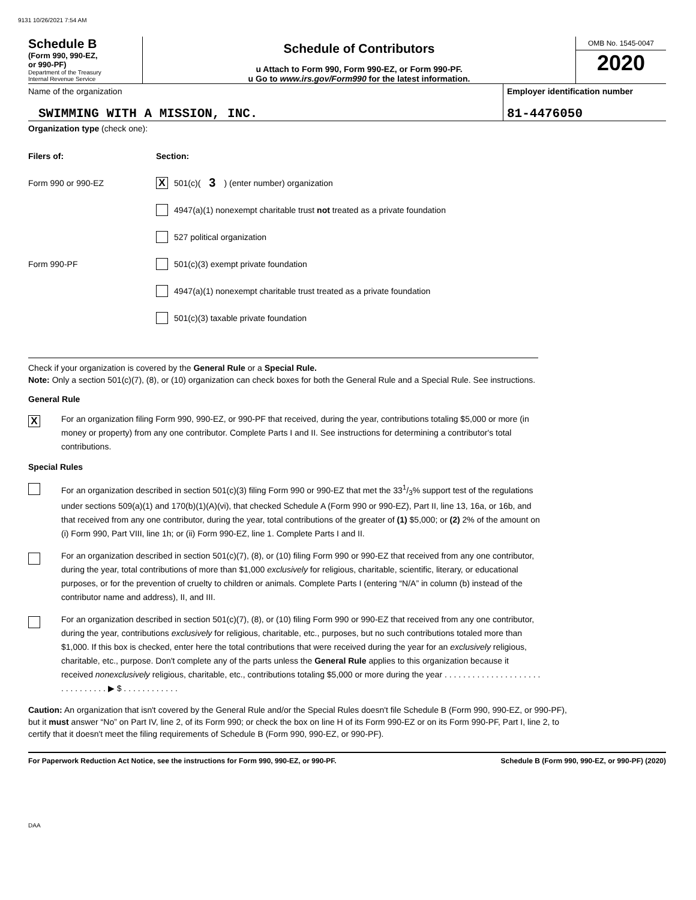9131 10/26/2021 7:54 AM
Schedule B
(Form 990, 990-EZ,
or 990-PF)
Department of the Treasury
Internal Revenue Service
Schedule of Contributors
u Attach to Form 990, Form 990-EZ, or Form 990-PF.
u Go to www.irs.gov/Form990 for the latest information.
OMB No. 1545-0047
2020
Name of the organization
SWIMMING WITH A MISSION, INC.
Employer identification number
81-4476050
Organization type (check one):
Filers of: Section:
Form 990 or 990-EZ
X 501(c)( 3 ) (enter number) organization
4947(a)(1) nonexempt charitable trust not treated as a private foundation
527 political organization
Form 990-PF
501(c)(3) exempt private foundation
4947(a)(1) nonexempt charitable trust treated as a private foundation
501(c)(3) taxable private foundation
Check if your organization is covered by the General Rule or a Special Rule.
Note: Only a section 501(c)(7), (8), or (10) organization can check boxes for both the General Rule and a Special Rule. See instructions.
General Rule
X
For an organization filing Form 990, 990-EZ, or 990-PF that received, during the year, contributions totaling $5,000 or more (in money or property) from any one contributor. Complete Parts I and II. See instructions for determining a contributor's total contributions.
Special Rules
For an organization described in section 501(c)(3) filing Form 990 or 990-EZ that met the 331/3% support test of the regulations under sections 509(a)(1) and 170(b)(1)(A)(vi), that checked Schedule A (Form 990 or 990-EZ), Part II, line 13, 16a, or 16b, and that received from any one contributor, during the year, total contributions of the greater of (1) $5,000; or (2) 2% of the amount on (i) Form 990, Part VIII, line 1h; or (ii) Form 990-EZ, line 1. Complete Parts I and II.
For an organization described in section 501(c)(7), (8), or (10) filing Form 990 or 990-EZ that received from any one contributor, during the year, total contributions of more than $1,000 exclusively for religious, charitable, scientific, literary, or educational purposes, or for the prevention of cruelty to children or animals. Complete Parts I (entering “N/A” in column (b) instead of the contributor name and address), II, and III.
For an organization described in section 501(c)(7), (8), or (10) filing Form 990 or 990-EZ that received from any one contributor, during the year, contributions exclusively for religious, charitable, etc., purposes, but no such contributions totaled more than $1,000. If this box is checked, enter here the total contributions that were received during the year for an exclusively religious, charitable, etc., purpose. Don't complete any of the parts unless the General Rule applies to this organization because it received nonexclusively religious, charitable, etc., contributions totaling $5,000 or more during the year . . . . . . . . . . . . . . . . . . . . . . . . . . . . . . . ▶ $ . . . . . . . . . . . .
Caution: An organization that isn't covered by the General Rule and/or the Special Rules doesn't file Schedule B (Form 990, 990-EZ, or 990-PF), but it must answer “No” on Part IV, line 2, of its Form 990; or check the box on line H of its Form 990-EZ or on its Form 990-PF, Part I, line 2, to certify that it doesn't meet the filing requirements of Schedule B (Form 990, 990-EZ, or 990-PF).
For Paperwork Reduction Act Notice, see the instructions for Form 990, 990-EZ, or 990-PF. Schedule B (Form 990, 990-EZ, or 990-PF) (2020)
DAA